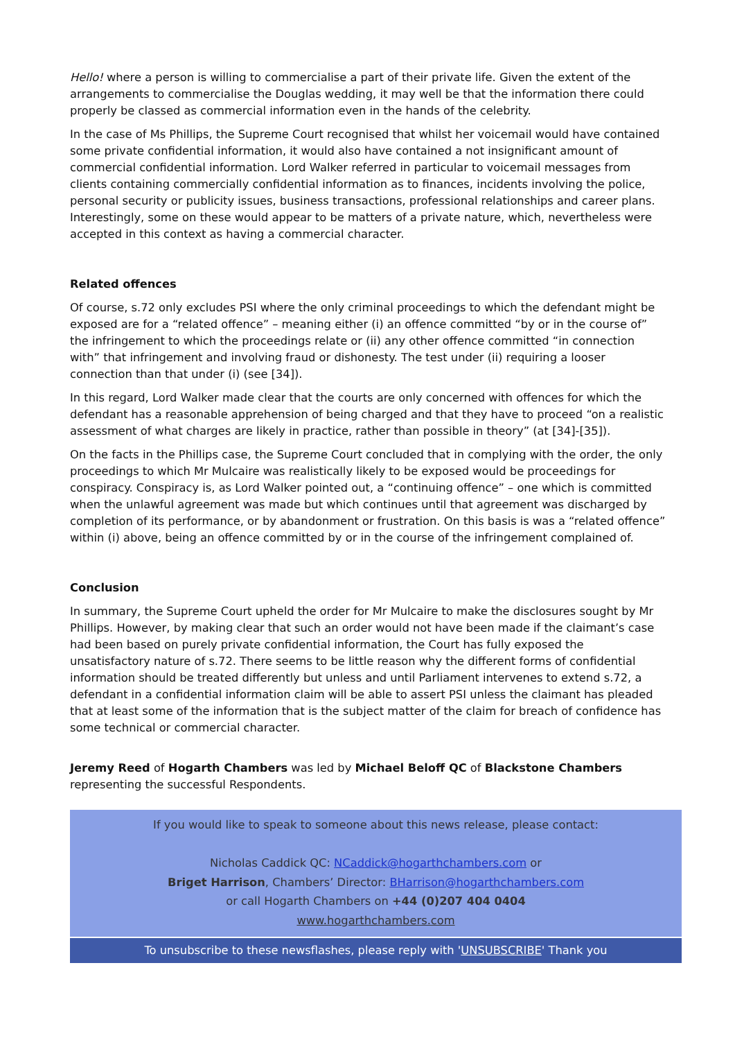Hello! where a person is willing to commercialise a part of their private life. Given the extent of the arrangements to commercialise the Douglas wedding, it may well be that the information there could properly be classed as commercial information even in the hands of the celebrity.
In the case of Ms Phillips, the Supreme Court recognised that whilst her voicemail would have contained some private confidential information, it would also have contained a not insignificant amount of commercial confidential information. Lord Walker referred in particular to voicemail messages from clients containing commercially confidential information as to finances, incidents involving the police, personal security or publicity issues, business transactions, professional relationships and career plans. Interestingly, some on these would appear to be matters of a private nature, which, nevertheless were accepted in this context as having a commercial character.
Related offences
Of course, s.72 only excludes PSI where the only criminal proceedings to which the defendant might be exposed are for a “related offence” – meaning either (i) an offence committed “by or in the course of” the infringement to which the proceedings relate or (ii) any other offence committed “in connection with” that infringement and involving fraud or dishonesty. The test under (ii) requiring a looser connection than that under (i) (see [34]).
In this regard, Lord Walker made clear that the courts are only concerned with offences for which the defendant has a reasonable apprehension of being charged and that they have to proceed “on a realistic assessment of what charges are likely in practice, rather than possible in theory” (at [34]-[35]).
On the facts in the Phillips case, the Supreme Court concluded that in complying with the order, the only proceedings to which Mr Mulcaire was realistically likely to be exposed would be proceedings for conspiracy. Conspiracy is, as Lord Walker pointed out, a “continuing offence” – one which is committed when the unlawful agreement was made but which continues until that agreement was discharged by completion of its performance, or by abandonment or frustration. On this basis is was a “related offence” within (i) above, being an offence committed by or in the course of the infringement complained of.
Conclusion
In summary, the Supreme Court upheld the order for Mr Mulcaire to make the disclosures sought by Mr Phillips. However, by making clear that such an order would not have been made if the claimant’s case had been based on purely private confidential information, the Court has fully exposed the unsatisfactory nature of s.72. There seems to be little reason why the different forms of confidential information should be treated differently but unless and until Parliament intervenes to extend s.72, a defendant in a confidential information claim will be able to assert PSI unless the claimant has pleaded that at least some of the information that is the subject matter of the claim for breach of confidence has some technical or commercial character.
Jeremy Reed of Hogarth Chambers was led by Michael Beloff QC of Blackstone Chambers representing the successful Respondents.
If you would like to speak to someone about this news release, please contact:
Nicholas Caddick QC: NCaddick@hogarthchambers.com or
Briget Harrison, Chambers’ Director: BHarrison@hogarthchambers.com
or call Hogarth Chambers on +44 (0)207 404 0404
www.hogarthchambers.com
To unsubscribe to these newsflashes, please reply with 'UNSUBSCRIBE' Thank you